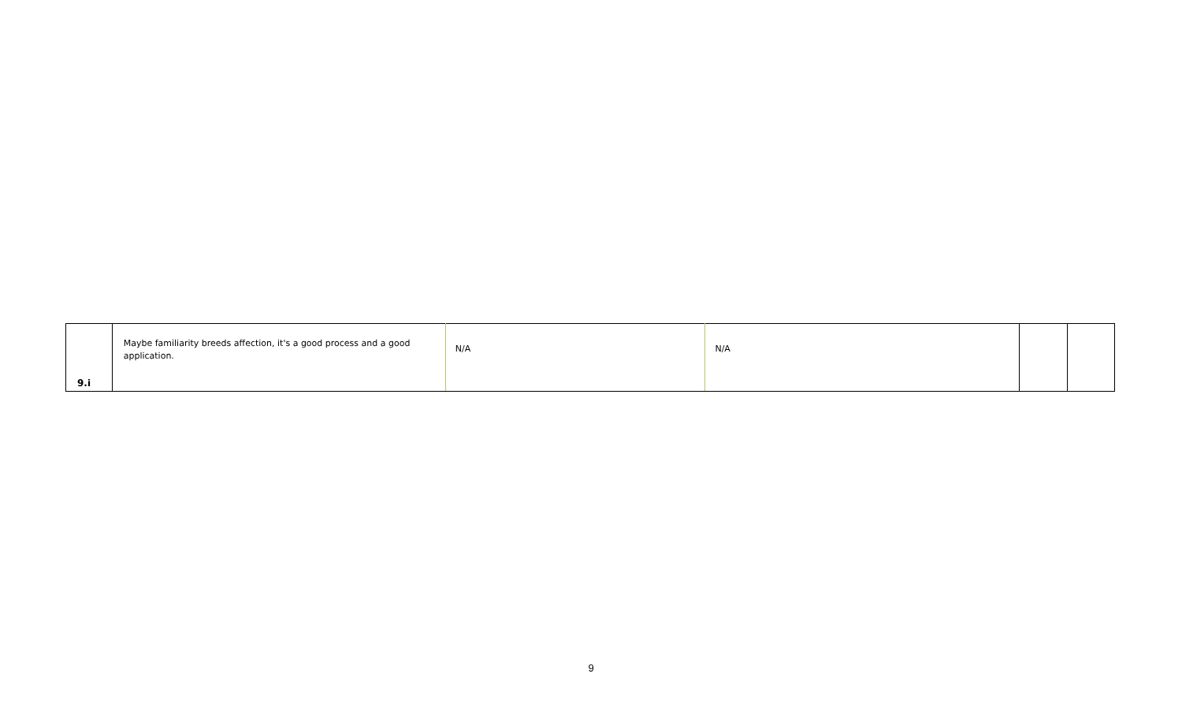| 9.i | Maybe familiarity breeds affection, it's a good process and a good application. | N/A | N/A | | |
9